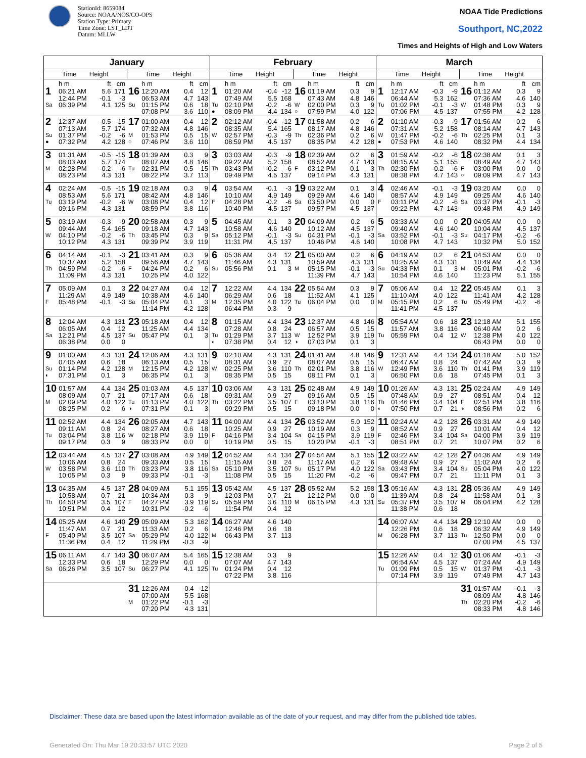StationId: 8659084
Source: NOAA/NOS/CO-OPS
Station Type: Primary
Time Zone: LST_LDT
Datum: MLLW
NOAA Tide Predictions
Southport, NC,2022
Times and Heights of High and Low Waters
| January | | February | | March | |
| --- | --- | --- | --- | --- | --- |
| Time Height | Time Height | Time Height | Time Height | Time Height | Time Height |
| / / h m / ft / cm / / 1 / 06:21 AM / 5.6 / 171 / / / 12:44 PM / -0.1 / -3 / / Sa / 06:39 PM / 4.1 / 125 / | / / h m / ft / cm / / 16 / 12:20 AM / 0.4 / 12 / / / 06:53 AM / 4.7 / 143 / / Su / 01:15 PM / 0.6 / 18 / / / 07:08 PM / 3.6 / 110 / | / / h m / ft / cm / / 1 / 01:20 AM / -0.4 / -12 / / / 07:49 AM / 5.5 / 168 / / Tu / 02:10 PM / -0.2 / -6 / / ● / 08:09 PM / 4.4 / 134 / | / / h m / ft / cm / / 16 / 01:19 AM / 0.3 / 9 / / / 07:43 AM / 4.8 / 146 / / W / 02:00 PM / 0.3 / 9 / / ○ / 07:59 PM / 4.0 / 122 / | / / h m / ft / cm / / 1 / 12:17 AM / -0.3 / -9 / / / 06:44 AM / 5.3 / 162 / / Tu / 01:02 PM / -0.1 / -3 / / / 07:06 PM / 4.5 / 137 / | / / h m / ft / cm / / 16 / 01:12 AM / 0.3 / 9 / / / 07:36 AM / 4.6 / 140 / / W / 01:48 PM / 0.3 / 9 / / / 07:55 PM / 4.2 / 128 / |
| / 2 / 12:37 AM / -0.5 / -15 / / / 07:13 AM / 5.7 / 174 / / Su / 01:37 PM / -0.2 / -6 / / ● / 07:32 PM / 4.2 / 128 / | / 17 / 01:00 AM / 0.4 / 12 / / / 07:32 AM / 4.8 / 146 / / M / 01:53 PM / 0.5 / 15 / / ○ / 07:46 PM / 3.6 / 110 / | / 2 / 02:12 AM / -0.4 / -12 / / / 08:35 AM / 5.4 / 165 / / W / 02:57 PM / -0.3 / -9 / / / 08:59 PM / 4.5 / 137 / | / 17 / 01:58 AM / 0.2 / 6 / / / 08:17 AM / 4.8 / 146 / / Th / 02:36 PM / 0.2 / 6 / / / 08:35 PM / 4.2 / 128 / | / 2 / 01:10 AM / -0.3 / -9 / / / 07:31 AM / 5.2 / 158 / / W / 01:47 PM / -0.2 / -6 / / ● / 07:53 PM / 4.6 / 140 / | / 17 / 01:56 AM / 0.2 / 6 / / / 08:14 AM / 4.7 / 143 / / Th / 02:25 PM / 0.1 / 3 / / / 08:32 PM / 4.4 / 134 / |
| / 3 / 01:31 AM / -0.5 / -15 / / / 08:03 AM / 5.7 / 174 / / M / 02:28 PM / -0.2 / -6 / / / 08:23 PM / 4.3 / 131 / | / 18 / 01:39 AM / 0.3 / 9 / / / 08:07 AM / 4.8 / 146 / / Tu / 02:31 PM / 0.5 / 15 / / / 08:22 PM / 3.7 / 113 / | / 3 / 03:03 AM / -0.3 / -9 / / / 09:22 AM / 5.2 / 158 / / Th / 03:43 PM / -0.2 / -6 / / / 09:49 PM / 4.5 / 137 / | / 18 / 02:39 AM / 0.2 / 6 / / / 08:52 AM / 4.7 / 143 / / F / 03:12 PM / 0.1 / 3 / / / 09:14 PM / 4.3 / 131 / | / 3 / 01:59 AM / -0.2 / -6 / / / 08:15 AM / 5.1 / 155 / / Th / 02:30 PM / -0.2 / -6 / / / 08:38 PM / 4.7 / 143 / | / 18 / 02:38 AM / 0.1 / 3 / / / 08:49 AM / 4.7 / 143 / / F / 03:00 PM / 0.0 / 0 / / ○ / 09:09 PM / 4.7 / 143 / |
| / 4 / 02:24 AM / -0.5 / -15 / / / 08:53 AM / 5.6 / 171 / / Tu / 03:19 PM / -0.2 / -6 / / / 09:16 PM / 4.3 / 131 / | / 19 / 02:18 AM / 0.3 / 9 / / / 08:42 AM / 4.8 / 146 / / W / 03:08 PM / 0.4 / 12 / / / 08:59 PM / 3.8 / 116 / | / 4 / 03:54 AM / -0.1 / -3 / / / 10:10 AM / 4.9 / 149 / / F / 04:28 PM / -0.2 / -6 / / / 10:40 PM / 4.5 / 137 / | / 19 / 03:22 AM / 0.1 / 3 / / / 09:29 AM / 4.6 / 140 / / Sa / 03:50 PM / 0.0 / 0 / / / 09:57 PM / 4.5 / 137 / | / 4 / 02:46 AM / -0.1 / -3 / / / 08:57 AM / 4.9 / 149 / / F / 03:11 PM / -0.2 / -6 / / / 09:22 PM / 4.7 / 143 / | / 19 / 03:20 AM / 0.0 / 0 / / / 09:25 AM / 4.6 / 140 / / Sa / 03:37 PM / -0.1 / -3 / / / 09:48 PM / 4.9 / 149 / |
| / 5 / 03:19 AM / -0.3 / -9 / / / 09:44 AM / 5.4 / 165 / / W / 04:10 PM / -0.2 / -6 / / / 10:12 PM / 4.3 / 131 / | / 20 / 02:58 AM / 0.3 / 9 / / / 09:18 AM / 4.7 / 143 / / Th / 03:45 PM / 0.3 / 9 / / / 09:39 PM / 3.9 / 119 / | / 5 / 04:45 AM / 0.1 / 3 / / / 10:58 AM / 4.6 / 140 / / Sa / 05:12 PM / -0.1 / -3 / / / 11:31 PM / 4.5 / 137 / | / 20 / 04:09 AM / 0.2 / 6 / / / 10:12 AM / 4.5 / 137 / / Su / 04:31 PM / -0.1 / -3 / / / 10:46 PM / 4.6 / 140 / | / 5 / 03:33 AM / 0.0 / 0 / / / 09:40 AM / 4.6 / 140 / / Sa / 03:52 PM / -0.1 / -3 / / / 10:08 PM / 4.7 / 143 / | / 20 / 04:05 AM / 0.0 / 0 / / / 10:04 AM / 4.5 / 137 / / Su / 04:17 PM / -0.2 / -6 / / / 10:32 PM / 5.0 / 152 / |
| / 6 / 04:14 AM / -0.1 / -3 / / / 10:37 AM / 5.2 / 158 / / Th / 04:59 PM / -0.2 / -6 / / / 11:09 PM / 4.3 / 131 / | / 21 / 03:41 AM / 0.3 / 9 / / / 09:56 AM / 4.7 / 143 / / F / 04:24 PM / 0.2 / 6 / / / 10:25 PM / 4.0 / 122 / | / 6 / 05:36 AM / 0.4 / 12 / / / 11:46 AM / 4.3 / 131 / / Su / 05:56 PM / 0.1 / 3 / | / 21 / 05:00 AM / 0.2 / 6 / / / 10:59 AM / 4.3 / 131 / / M / 05:15 PM / -0.1 / -3 / / / 11:39 PM / 4.7 / 143 / | / 6 / 04:19 AM / 0.2 / 6 / / / 10:25 AM / 4.3 / 131 / / Su / 04:33 PM / 0.1 / 3 / / / 10:54 PM / 4.6 / 140 / | / 21 / 04:53 AM / 0.0 / 0 / / / 10:49 AM / 4.4 / 134 / / M / 05:01 PM / -0.2 / -6 / / / 11:23 PM / 5.1 / 155 / |
| / 7 / 05:09 AM / 0.1 / 3 / / / 11:29 AM / 4.9 / 149 / / F / 05:48 PM / -0.1 / -3 / | / 22 / 04:27 AM / 0.4 / 12 / / / 10:38 AM / 4.6 / 140 / / Sa / 05:04 PM / 0.1 / 3 / / / 11:14 PM / 4.2 / 128 / | / 7 / 12:22 AM / 4.4 / 134 / / / 06:29 AM / 0.6 / 18 / / M / 12:35 PM / 4.0 / 122 / / / 06:44 PM / 0.3 / 9 / | / 22 / 05:54 AM / 0.3 / 9 / / / 11:52 AM / 4.1 / 125 / / Tu / 06:04 PM / 0.0 / 0 / | / 7 / 05:06 AM / 0.4 / 12 / / / 11:10 AM / 4.0 / 122 / / M / 05:15 PM / 0.2 / 6 / / / 11:41 PM / 4.5 / 137 / | / 22 / 05:45 AM / 0.1 / 3 / / / 11:41 AM / 4.2 / 128 / / Tu / 05:49 PM / -0.2 / -6 / |
| / 8 / 12:04 AM / 4.3 / 131 / / / 06:05 AM / 0.4 / 12 / / Sa / 12:21 PM / 4.5 / 137 / / / 06:38 PM / 0.0 / 0 / | / 23 / 05:18 AM / 0.4 / 12 / / / 11:25 AM / 4.4 / 134 / / Su / 05:47 PM / 0.1 / 3 / | / 8 / 01:15 AM / 4.4 / 134 / / / 07:28 AM / 0.8 / 24 / / Tu / 01:29 PM / 3.7 / 113 / / ◐ / 07:38 PM / 0.4 / 12 / | / 23 / 12:37 AM / 4.8 / 146 / / / 06:57 AM / 0.5 / 15 / / W / 12:52 PM / 3.9 / 119 / / ◑ / 07:03 PM / 0.1 / 3 / | / 8 / 05:54 AM / 0.6 / 18 / / / 11:57 AM / 3.8 / 116 / / Tu / 05:59 PM / 0.4 / 12 / | / 23 / 12:18 AM / 5.1 / 155 / / / 06:40 AM / 0.2 / 6 / / W / 12:38 PM / 4.0 / 122 / / / 06:43 PM / 0.0 / 0 / |
| / 9 / 01:00 AM / 4.3 / 131 / / / 07:05 AM / 0.6 / 18 / / Su / 01:14 PM / 4.2 / 128 / / ◐ / 07:31 PM / 0.1 / 3 / | / 24 / 12:06 AM / 4.3 / 131 / / / 06:13 AM / 0.5 / 15 / / M / 12:15 PM / 4.2 / 128 / / / 06:35 PM / 0.1 / 3 / | / 9 / 02:10 AM / 4.3 / 131 / / / 08:31 AM / 0.9 / 27 / / W / 02:25 PM / 3.6 / 110 / / / 08:35 PM / 0.5 / 15 / | / 24 / 01:41 AM / 4.8 / 146 / / / 08:07 AM / 0.5 / 15 / / Th / 02:01 PM / 3.8 / 116 / / / 08:11 PM / 0.1 / 3 / | / 9 / 12:31 AM / 4.4 / 134 / / / 06:47 AM / 0.8 / 24 / / W / 12:49 PM / 3.6 / 110 / / / 06:50 PM / 0.6 / 18 / | / 24 / 01:18 AM / 5.0 / 152 / / / 07:42 AM / 0.3 / 9 / / Th / 01:41 PM / 3.9 / 119 / / / 07:45 PM / 0.1 / 3 / |
| / 10 / 01:57 AM / 4.4 / 134 / / / 08:09 AM / 0.7 / 21 / / M / 02:09 PM / 4.0 / 122 / / / 08:25 PM / 0.2 / 6 / | / 25 / 01:03 AM / 4.5 / 137 / / / 07:17 AM / 0.6 / 18 / / Tu / 01:13 PM / 4.0 / 122 / / ◑ / 07:31 PM / 0.1 / 3 / | / 10 / 03:06 AM / 4.3 / 131 / / / 09:31 AM / 0.9 / 27 / / Th / 03:22 PM / 3.5 / 107 / / / 09:29 PM / 0.5 / 15 / | / 25 / 02:48 AM / 4.9 / 149 / / / 09:16 AM / 0.5 / 15 / / F / 03:10 PM / 3.8 / 116 / / / 09:18 PM / 0.0 / 0 / | / 10 / 01:26 AM / 4.3 / 131 / / / 07:48 AM / 0.9 / 27 / / Th / 01:46 PM / 3.4 / 104 / / ◐ / 07:50 PM / 0.7 / 21 / | / 25 / 02:24 AM / 4.9 / 149 / / / 08:51 AM / 0.4 / 12 / / F / 02:51 PM / 3.8 / 116 / / ◑ / 08:56 PM / 0.2 / 6 / |
| / 11 / 02:52 AM / 4.4 / 134 / / / 09:11 AM / 0.8 / 24 / / Tu / 03:04 PM / 3.8 / 116 / / / 09:17 PM / 0.3 / 9 / | / 26 / 02:05 AM / 4.7 / 143 / / / 08:27 AM / 0.6 / 18 / / W / 02:18 PM / 3.9 / 119 / / / 08:33 PM / 0.0 / 0 / | / 11 / 04:00 AM / 4.4 / 134 / / / 10:25 AM / 0.9 / 27 / / F / 04:16 PM / 3.4 / 104 / / / 10:19 PM / 0.5 / 15 / | / 26 / 03:52 AM / 5.0 / 152 / / / 10:19 AM / 0.3 / 9 / / Sa / 04:15 PM / 3.9 / 119 / / / 10:20 PM / -0.1 / -3 / | / 11 / 02:24 AM / 4.2 / 128 / / / 08:52 AM / 0.9 / 27 / / F / 02:46 PM / 3.4 / 104 / / / 08:51 PM / 0.7 / 21 / | / 26 / 03:31 AM / 4.9 / 149 / / / 10:01 AM / 0.4 / 12 / / Sa / 04:00 PM / 3.9 / 119 / / / 10:07 PM / 0.2 / 6 / |
| / 12 / 03:44 AM / 4.5 / 137 / / / 10:06 AM / 0.8 / 24 / / W / 03:58 PM / 3.6 / 110 / / / 10:05 PM / 0.3 / 9 / | / 27 / 03:08 AM / 4.9 / 149 / / / 09:33 AM / 0.5 / 15 / / Th / 03:23 PM / 3.8 / 116 / / / 09:33 PM / -0.1 / -3 / | / 12 / 04:52 AM / 4.4 / 134 / / / 11:15 AM / 0.8 / 24 / / Sa / 05:10 PM / 3.5 / 107 / / / 11:08 PM / 0.5 / 15 / | / 27 / 04:54 AM / 5.1 / 155 / / / 11:17 AM / 0.2 / 6 / / Su / 05:17 PM / 4.0 / 122 / / / 11:20 PM / -0.2 / -6 / | / 12 / 03:22 AM / 4.2 / 128 / / / 09:48 AM / 0.9 / 27 / / Sa / 03:43 PM / 3.4 / 104 / / / 09:47 PM / 0.7 / 21 / | / 27 / 04:36 AM / 4.9 / 149 / / / 11:02 AM / 0.2 / 6 / / Su / 05:04 PM / 4.0 / 122 / / / 11:11 PM / 0.1 / 3 / |
| / 13 / 04:35 AM / 4.5 / 137 / / / 10:58 AM / 0.7 / 21 / / Th / 04:50 PM / 3.5 / 107 / / / 10:51 PM / 0.4 / 12 / | / 28 / 04:09 AM / 5.1 / 155 / / / 10:34 AM / 0.3 / 9 / / F / 04:27 PM / 3.9 / 119 / / / 10:31 PM / -0.2 / -6 / | / 13 / 05:42 AM / 4.5 / 137 / / / 12:03 PM / 0.7 / 21 / / Su / 05:59 PM / 3.6 / 110 / / / 11:54 PM / 0.4 / 12 / | / 28 / 05:52 AM / 5.2 / 158 / / / 12:12 PM / 0.0 / 0 / / M / 06:15 PM / 4.3 / 131 / | / 13 / 05:16 AM / 4.3 / 131 / / / 11:39 AM / 0.8 / 24 / / Su / 05:37 PM / 3.5 / 107 / / / 11:38 PM / 0.6 / 18 / | / 28 / 05:36 AM / 4.9 / 149 / / / 11:58 AM / 0.1 / 3 / / M / 06:04 PM / 4.2 / 128 / |
| / 14 / 05:25 AM / 4.6 / 140 / / / 11:47 AM / 0.7 / 21 / / F / 05:40 PM / 3.5 / 107 / / / 11:36 PM / 0.4 / 12 / | / 29 / 05:09 AM / 5.3 / 162 / / / 11:33 AM / 0.2 / 6 / / Sa / 05:29 PM / 4.0 / 122 / / / 11:29 PM / -0.3 / -9 / | / 14 / 06:27 AM / 4.6 / 140 / / / 12:46 PM / 0.6 / 18 / / M / 06:43 PM / 3.7 / 113 / | | / 14 / 06:07 AM / 4.4 / 134 / / / 12:26 PM / 0.6 / 18 / / M / 06:28 PM / 3.7 / 113 / | / 29 / 12:10 AM / 0.0 / 0 / / / 06:32 AM / 4.9 / 149 / / Tu / 12:50 PM / 0.0 / 0 / / / 07:00 PM / 4.5 / 137 / |
| / 15 / 06:11 AM / 4.7 / 143 / / / 12:33 PM / 0.6 / 18 / / Sa / 06:26 PM / 3.5 / 107 / | / 30 / 06:07 AM / 5.4 / 165 / / / 12:29 PM / 0.0 / 0 / / Su / 06:27 PM / 4.1 / 125 / | / 15 / 12:38 AM / 0.3 / 9 / / / 07:07 AM / 4.7 / 143 / / Tu / 01:24 PM / 0.4 / 12 / / / 07:22 PM / 3.8 / 116 / | | / 15 / 12:26 AM / 0.4 / 12 / / / 06:54 AM / 4.5 / 137 / / Tu / 01:09 PM / 0.5 / 15 / / / 07:14 PM / 3.9 / 119 / | / 30 / 01:06 AM / -0.1 / -3 / / / 07:24 AM / 4.9 / 149 / / W / 01:37 PM / -0.1 / -3 / / / 07:49 PM / 4.7 / 143 / |
| | / 31 / 12:26 AM / -0.4 / -12 / / / 07:00 AM / 5.5 / 168 / / M / 01:22 PM / -0.1 / -3 / / / 07:20 PM / 4.3 / 131 / | | | | / 31 / 01:57 AM / -0.1 / -3 / / / 08:09 AM / 4.8 / 146 / / Th / 02:20 PM / -0.2 / -6 / / / 08:33 PM / 4.8 / 146 / |
Disclaimer: These data are based upon the latest information available as of the date of your request, and may differ from the published tide tables.
Generated On: Thu Mar 19 20:33:57 UTC 2020 Page 2 of 5